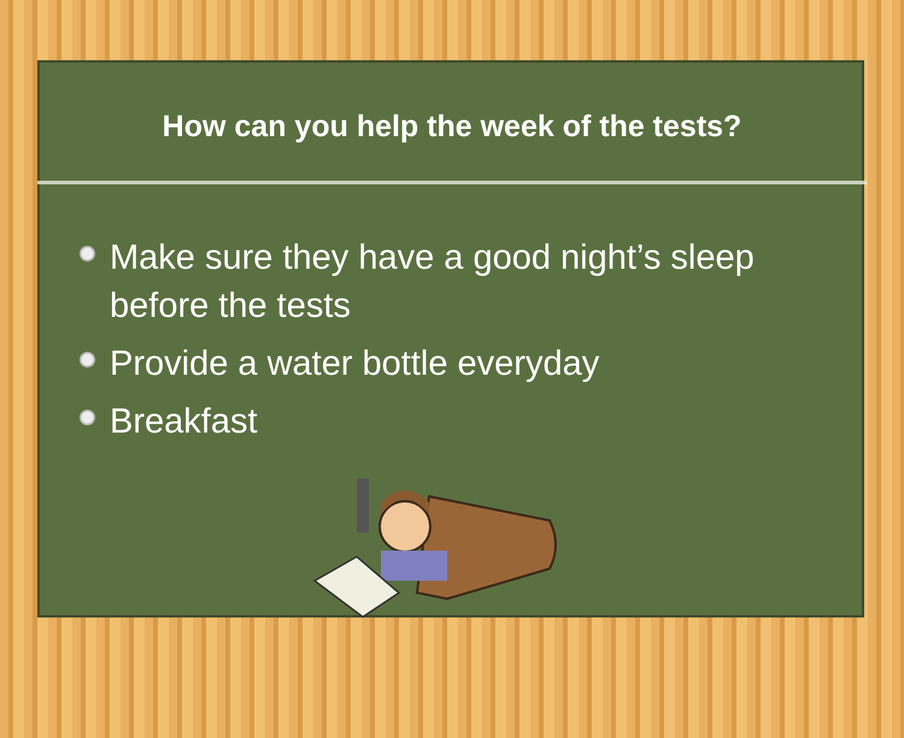How can you help the week of the tests?
Make sure they have a good night’s sleep before the tests
Provide a water bottle everyday
Breakfast